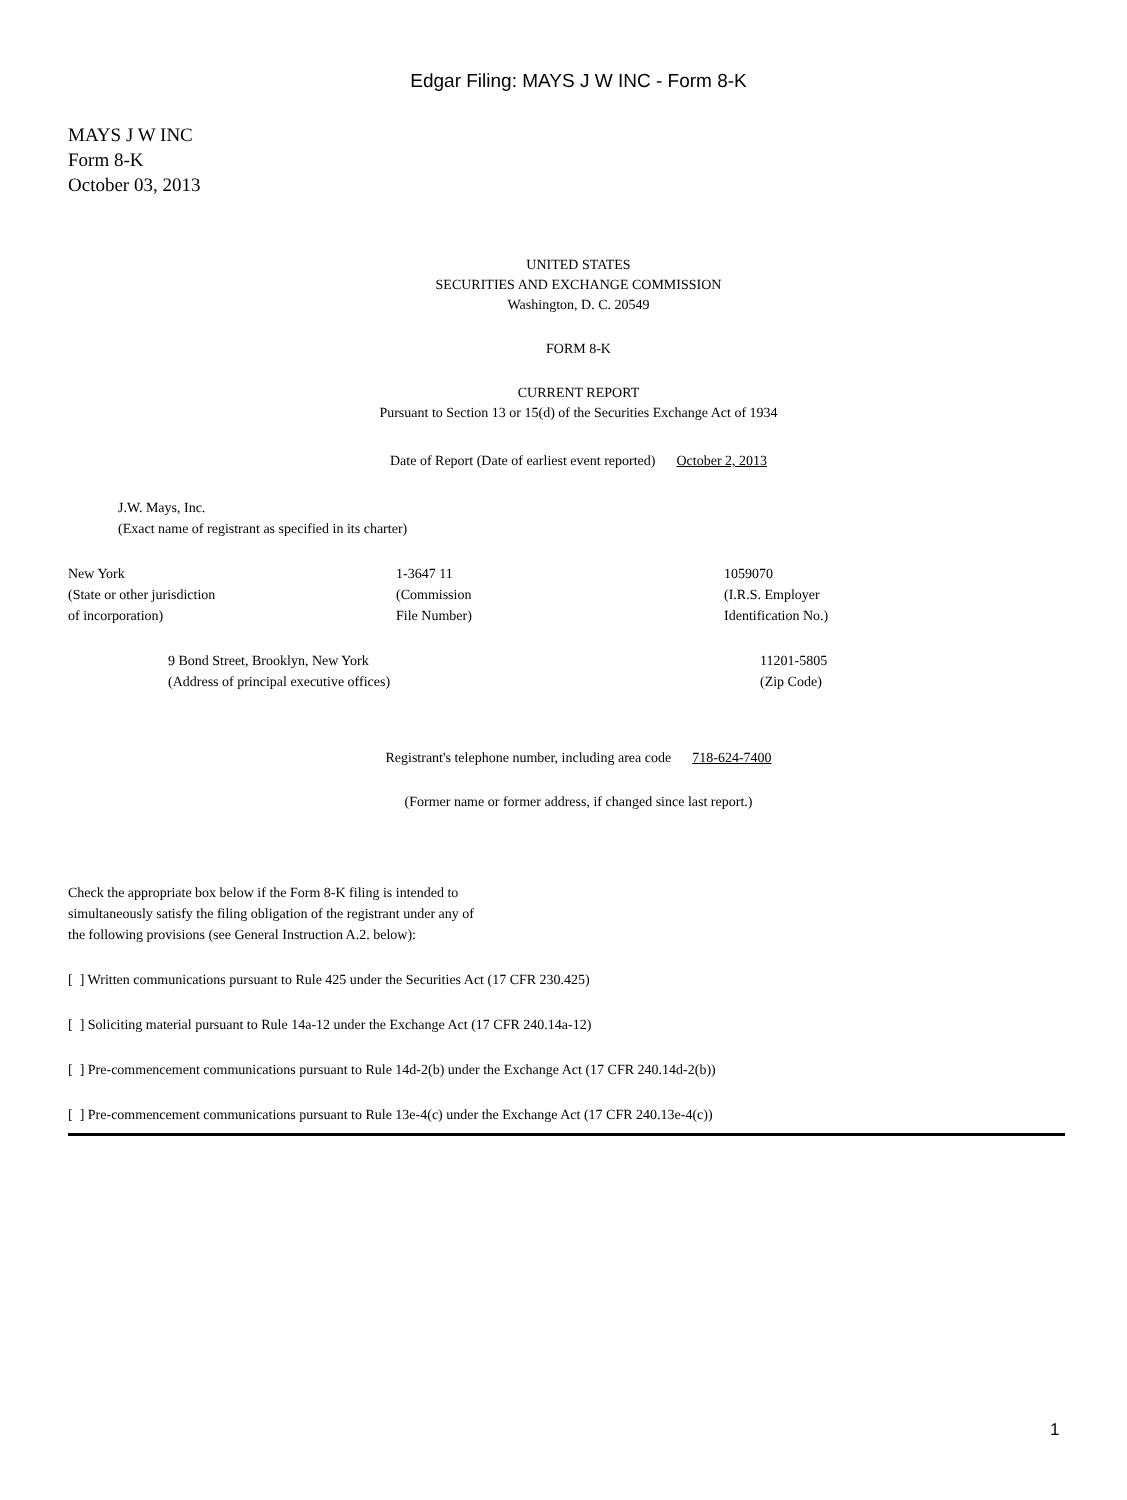Edgar Filing: MAYS J W INC - Form 8-K
MAYS J W INC
Form 8-K
October 03, 2013
UNITED STATES
SECURITIES AND EXCHANGE COMMISSION
Washington, D. C. 20549
FORM 8-K
CURRENT REPORT
Pursuant to Section 13 or 15(d) of the Securities Exchange Act of 1934
Date of Report (Date of earliest event reported) October 2, 2013
J.W. Mays, Inc.
(Exact name of registrant as specified in its charter)
New York
(State or other jurisdiction
of incorporation)
1-3647 11
(Commission
File Number)
1059070
(I.R.S. Employer
Identification No.)
9 Bond Street, Brooklyn, New York
(Address of principal executive offices)
11201-5805
(Zip Code)
Registrant's telephone number, including area code 718-624-7400
(Former name or former address, if changed since last report.)
Check the appropriate box below if the Form 8-K filing is intended to
simultaneously satisfy the filing obligation of the registrant under any of
the following provisions (see General Instruction A.2. below):
[ ] Written communications pursuant to Rule 425 under the Securities Act (17 CFR 230.425)
[ ] Soliciting material pursuant to Rule 14a-12 under the Exchange Act (17 CFR 240.14a-12)
[ ] Pre-commencement communications pursuant to Rule 14d-2(b) under the Exchange Act (17 CFR 240.14d-2(b))
[ ] Pre-commencement communications pursuant to Rule 13e-4(c) under the Exchange Act (17 CFR 240.13e-4(c))
1